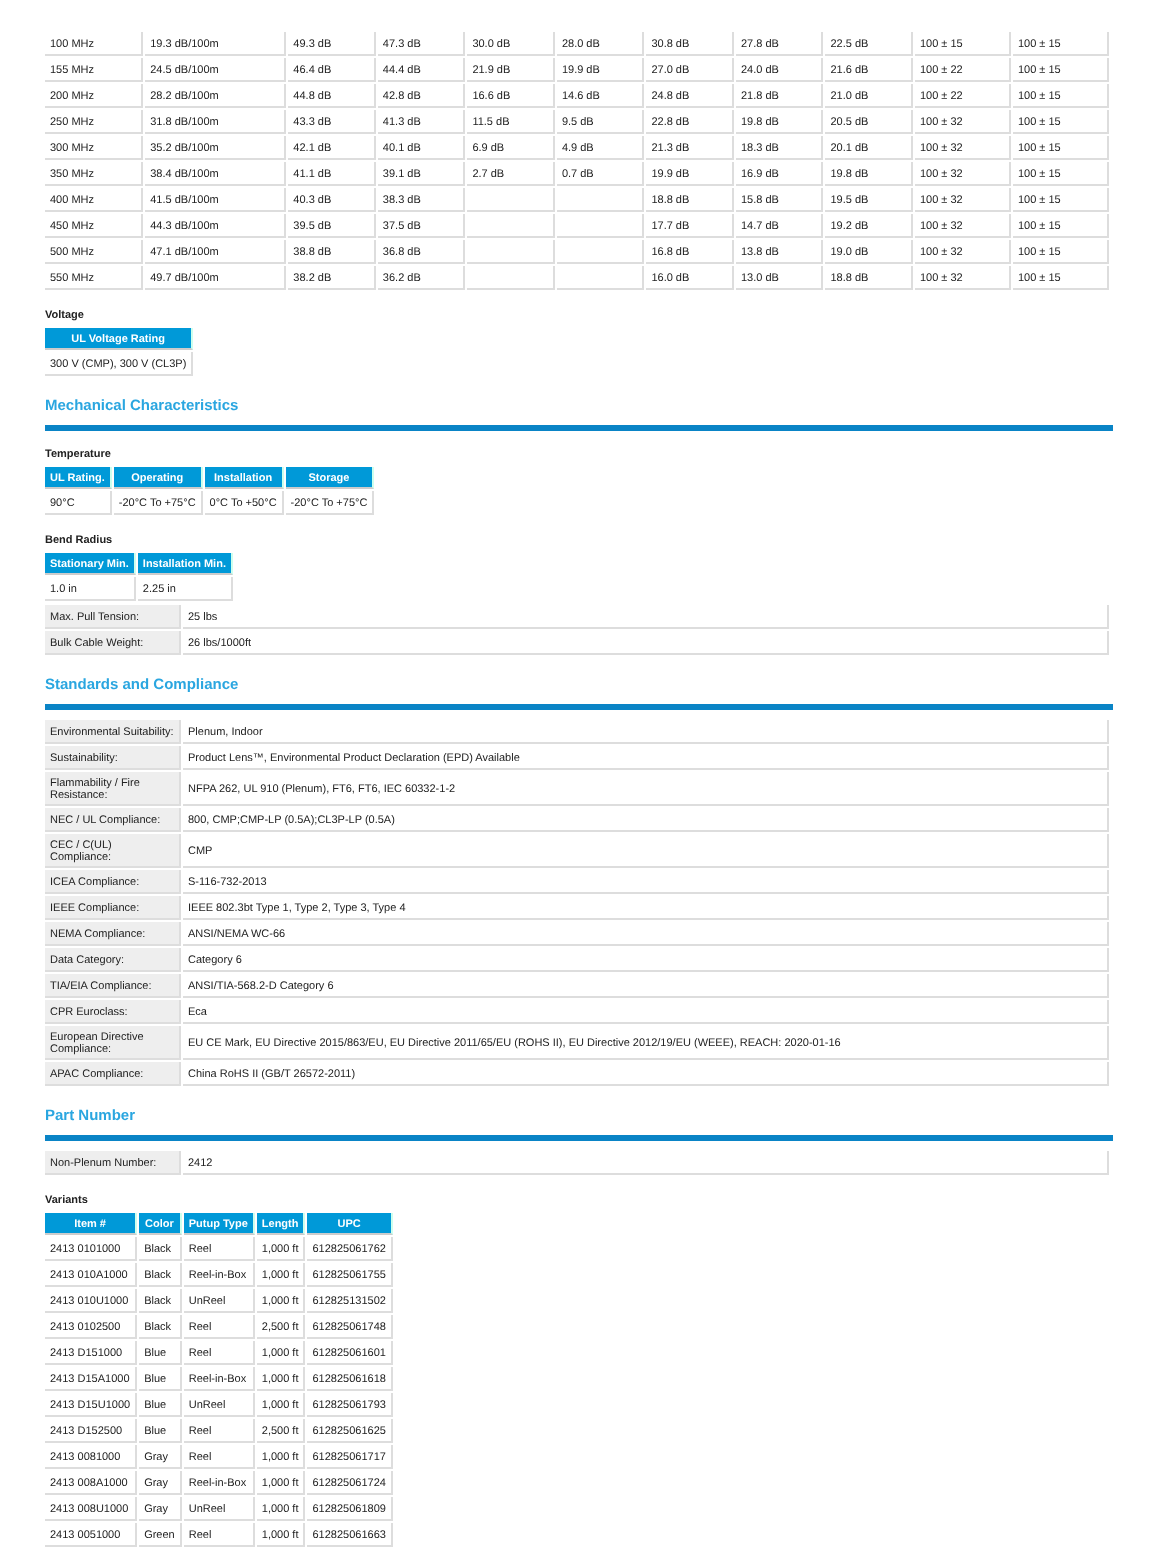| 100 MHz | 19.3 dB/100m | 49.3 dB | 47.3 dB | 30.0 dB | 28.0 dB | 30.8 dB | 27.8 dB | 22.5 dB | 100 ± 15 | 100 ± 15 |
| 155 MHz | 24.5 dB/100m | 46.4 dB | 44.4 dB | 21.9 dB | 19.9 dB | 27.0 dB | 24.0 dB | 21.6 dB | 100 ± 22 | 100 ± 15 |
| 200 MHz | 28.2 dB/100m | 44.8 dB | 42.8 dB | 16.6 dB | 14.6 dB | 24.8 dB | 21.8 dB | 21.0 dB | 100 ± 22 | 100 ± 15 |
| 250 MHz | 31.8 dB/100m | 43.3 dB | 41.3 dB | 11.5 dB | 9.5 dB | 22.8 dB | 19.8 dB | 20.5 dB | 100 ± 32 | 100 ± 15 |
| 300 MHz | 35.2 dB/100m | 42.1 dB | 40.1 dB | 6.9 dB | 4.9 dB | 21.3 dB | 18.3 dB | 20.1 dB | 100 ± 32 | 100 ± 15 |
| 350 MHz | 38.4 dB/100m | 41.1 dB | 39.1 dB | 2.7 dB | 0.7 dB | 19.9 dB | 16.9 dB | 19.8 dB | 100 ± 32 | 100 ± 15 |
| 400 MHz | 41.5 dB/100m | 40.3 dB | 38.3 dB | | | 18.8 dB | 15.8 dB | 19.5 dB | 100 ± 32 | 100 ± 15 |
| 450 MHz | 44.3 dB/100m | 39.5 dB | 37.5 dB | | | 17.7 dB | 14.7 dB | 19.2 dB | 100 ± 32 | 100 ± 15 |
| 500 MHz | 47.1 dB/100m | 38.8 dB | 36.8 dB | | | 16.8 dB | 13.8 dB | 19.0 dB | 100 ± 32 | 100 ± 15 |
| 550 MHz | 49.7 dB/100m | 38.2 dB | 36.2 dB | | | 16.0 dB | 13.0 dB | 18.8 dB | 100 ± 32 | 100 ± 15 |
Voltage
| UL Voltage Rating |
| --- |
| 300 V (CMP), 300 V (CL3P) |
Mechanical Characteristics
Temperature
| UL Rating. | Operating | Installation | Storage |
| --- | --- | --- | --- |
| 90°C | -20°C To +75°C | 0°C To +50°C | -20°C To +75°C |
Bend Radius
| Stationary Min. | Installation Min. |
| --- | --- |
| 1.0 in | 2.25 in |
| Max. Pull Tension: | 25 lbs |
| Bulk Cable Weight: | 26 lbs/1000ft |
Standards and Compliance
| Environmental Suitability: | Plenum, Indoor |
| Sustainability: | Product Lens™, Environmental Product Declaration (EPD) Available |
| Flammability / Fire Resistance: | NFPA 262, UL 910 (Plenum), FT6, FT6, IEC 60332-1-2 |
| NEC / UL Compliance: | 800, CMP;CMP-LP (0.5A);CL3P-LP (0.5A) |
| CEC / C(UL) Compliance: | CMP |
| ICEA Compliance: | S-116-732-2013 |
| IEEE Compliance: | IEEE 802.3bt Type 1, Type 2, Type 3, Type 4 |
| NEMA Compliance: | ANSI/NEMA WC-66 |
| Data Category: | Category 6 |
| TIA/EIA Compliance: | ANSI/TIA-568.2-D Category 6 |
| CPR Euroclass: | Eca |
| European Directive Compliance: | EU CE Mark, EU Directive 2015/863/EU, EU Directive 2011/65/EU (ROHS II), EU Directive 2012/19/EU (WEEE), REACH: 2020-01-16 |
| APAC Compliance: | China RoHS II (GB/T 26572-2011) |
Part Number
| Non-Plenum Number: | 2412 |
Variants
| Item # | Color | Putup Type | Length | UPC |
| --- | --- | --- | --- | --- |
| 2413 0101000 | Black | Reel | 1,000 ft | 612825061762 |
| 2413 010A1000 | Black | Reel-in-Box | 1,000 ft | 612825061755 |
| 2413 010U1000 | Black | UnReel | 1,000 ft | 612825131502 |
| 2413 0102500 | Black | Reel | 2,500 ft | 612825061748 |
| 2413 D151000 | Blue | Reel | 1,000 ft | 612825061601 |
| 2413 D15A1000 | Blue | Reel-in-Box | 1,000 ft | 612825061618 |
| 2413 D15U1000 | Blue | UnReel | 1,000 ft | 612825061793 |
| 2413 D152500 | Blue | Reel | 2,500 ft | 612825061625 |
| 2413 0081000 | Gray | Reel | 1,000 ft | 612825061717 |
| 2413 008A1000 | Gray | Reel-in-Box | 1,000 ft | 612825061724 |
| 2413 008U1000 | Gray | UnReel | 1,000 ft | 612825061809 |
| 2413 0051000 | Green | Reel | 1,000 ft | 612825061663 |